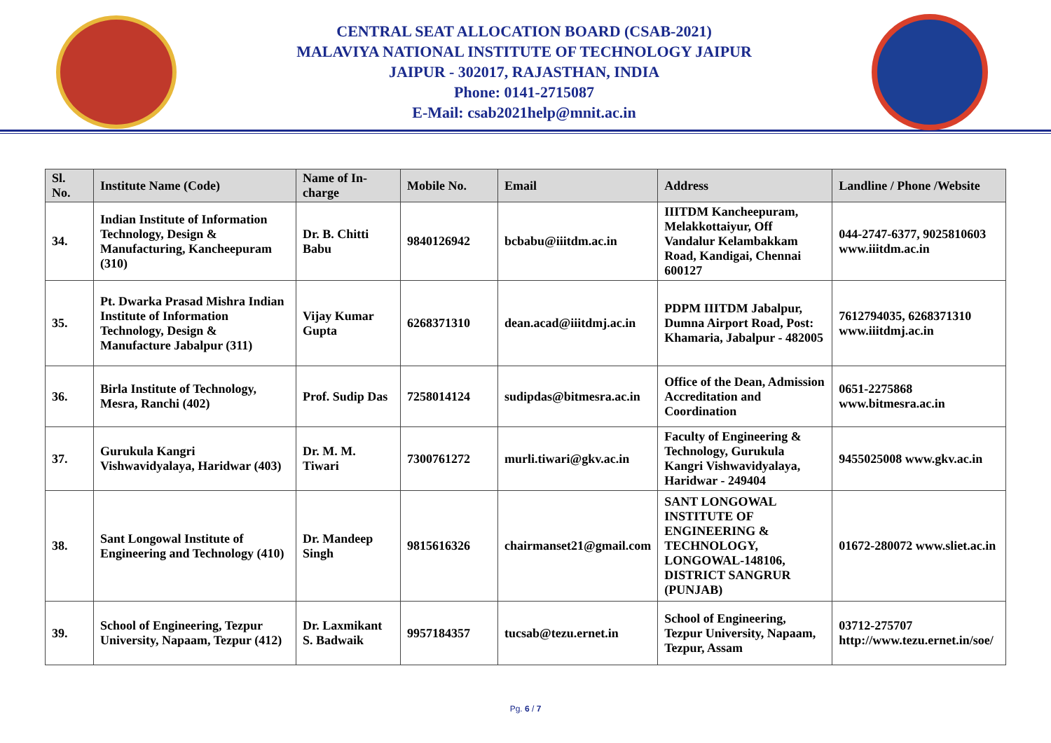CENTRAL SEAT ALLOCATION BOARD (CSAB-2021)
MALAVIYA NATIONAL INSTITUTE OF TECHNOLOGY JAIPUR
JAIPUR - 302017, RAJASTHAN, INDIA
Phone: 0141-2715087
E-Mail: csab2021help@mnit.ac.in
| Sl. No. | Institute Name (Code) | Name of In-charge | Mobile No. | Email | Address | Landline / Phone /Website |
| --- | --- | --- | --- | --- | --- | --- |
| 34. | Indian Institute of Information Technology, Design & Manufacturing, Kancheepuram (310) | Dr. B. Chitti Babu | 9840126942 | bcbabu@iiitdm.ac.in | IIITDM Kancheepuram, Melakkottaiyur, Off Vandalur Kelambakkam Road, Kandigai, Chennai 600127 | 044-2747-6377, 9025810603 www.iiitdm.ac.in |
| 35. | Pt. Dwarka Prasad Mishra Indian Institute of Information Technology, Design & Manufacture Jabalpur (311) | Vijay Kumar Gupta | 6268371310 | dean.acad@iiitdmj.ac.in | PDPM IIITDM Jabalpur, Dumna Airport Road, Post: Khamaria, Jabalpur - 482005 | 7612794035, 6268371310 www.iiitdmj.ac.in |
| 36. | Birla Institute of Technology, Mesra, Ranchi (402) | Prof. Sudip Das | 7258014124 | sudipdas@bitmesra.ac.in | Office of the Dean, Admission Accreditation and Coordination | 0651-2275868 www.bitmesra.ac.in |
| 37. | Gurukula Kangri Vishwavidyalaya, Haridwar (403) | Dr. M. M. Tiwari | 7300761272 | murli.tiwari@gkv.ac.in | Faculty of Engineering & Technology, Gurukula Kangri Vishwavidyalaya, Haridwar - 249404 | 9455025008 www.gkv.ac.in |
| 38. | Sant Longowal Institute of Engineering and Technology (410) | Dr. Mandeep Singh | 9815616326 | chairmanset21@gmail.com | SANT LONGOWAL INSTITUTE OF ENGINEERING & TECHNOLOGY, LONGOWAL-148106, DISTRICT SANGRUR (PUNJAB) | 01672-280072 www.sliet.ac.in |
| 39. | School of Engineering, Tezpur University, Napaam, Tezpur (412) | Dr. Laxmikant S. Badwaik | 9957184357 | tucsab@tezu.ernet.in | School of Engineering, Tezpur University, Napaam, Tezpur, Assam | 03712-275707 http://www.tezu.ernet.in/soe/ |
Pg. 6 / 7